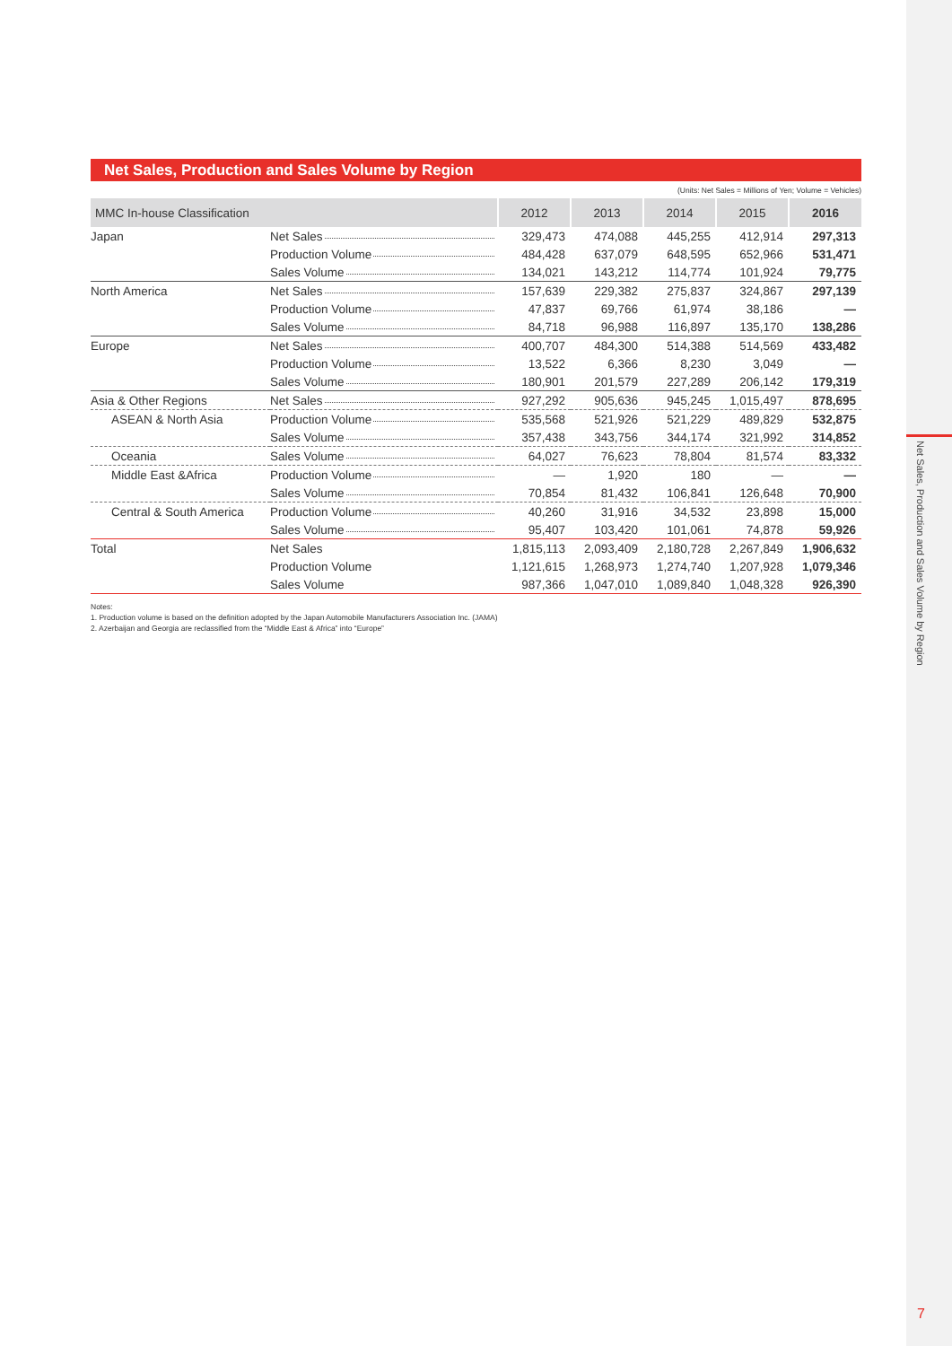Net Sales, Production and Sales Volume by Region
(Units: Net Sales = Millions of Yen; Volume = Vehicles)
| MMC In-house Classification | | 2012 | 2013 | 2014 | 2015 | 2016 |
| --- | --- | --- | --- | --- | --- | --- |
| Japan | Net Sales | 329,473 | 474,088 | 445,255 | 412,914 | 297,313 |
| | Production Volume | 484,428 | 637,079 | 648,595 | 652,966 | 531,471 |
| | Sales Volume | 134,021 | 143,212 | 114,774 | 101,924 | 79,775 |
| North America | Net Sales | 157,639 | 229,382 | 275,837 | 324,867 | 297,139 |
| | Production Volume | 47,837 | 69,766 | 61,974 | 38,186 | — |
| | Sales Volume | 84,718 | 96,988 | 116,897 | 135,170 | 138,286 |
| Europe | Net Sales | 400,707 | 484,300 | 514,388 | 514,569 | 433,482 |
| | Production Volume | 13,522 | 6,366 | 8,230 | 3,049 | — |
| | Sales Volume | 180,901 | 201,579 | 227,289 | 206,142 | 179,319 |
| Asia & Other Regions | Net Sales | 927,292 | 905,636 | 945,245 | 1,015,497 | 878,695 |
| ASEAN & North Asia | Production Volume | 535,568 | 521,926 | 521,229 | 489,829 | 532,875 |
| | Sales Volume | 357,438 | 343,756 | 344,174 | 321,992 | 314,852 |
| Oceania | Sales Volume | 64,027 | 76,623 | 78,804 | 81,574 | 83,332 |
| Middle East &Africa | Production Volume | — | 1,920 | 180 | — | — |
| | Sales Volume | 70,854 | 81,432 | 106,841 | 126,648 | 70,900 |
| Central & South America | Production Volume | 40,260 | 31,916 | 34,532 | 23,898 | 15,000 |
| | Sales Volume | 95,407 | 103,420 | 101,061 | 74,878 | 59,926 |
| Total | Net Sales | 1,815,113 | 2,093,409 | 2,180,728 | 2,267,849 | 1,906,632 |
| | Production Volume | 1,121,615 | 1,268,973 | 1,274,740 | 1,207,928 | 1,079,346 |
| | Sales Volume | 987,366 | 1,047,010 | 1,089,840 | 1,048,328 | 926,390 |
Notes:
1. Production volume is based on the definition adopted by the Japan Automobile Manufacturers Association Inc. (JAMA)
2. Azerbaijan and Georgia are reclassified from the “Middle East & Africa” into “Europe”
Net Sales, Production and Sales Volume by Region
7